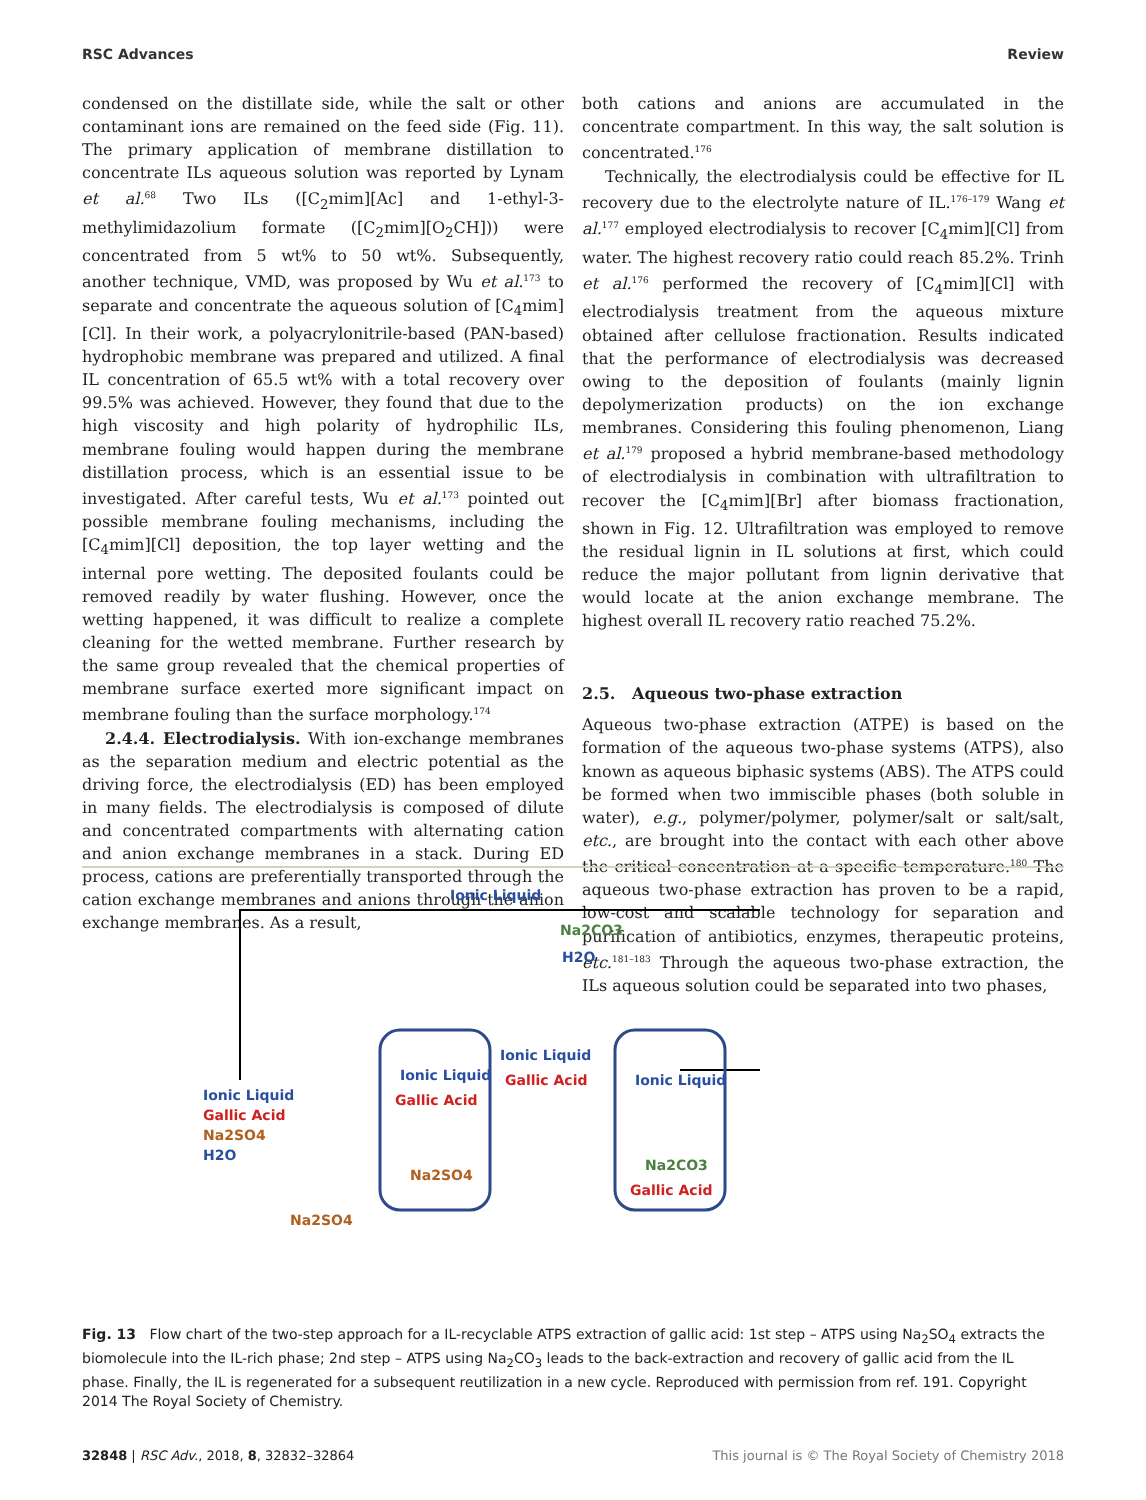RSC Advances Review
condensed on the distillate side, while the salt or other contaminant ions are remained on the feed side (Fig. 11). The primary application of membrane distillation to concentrate ILs aqueous solution was reported by Lynam et al.<sup>68</sup> Two ILs ([C<sub>2</sub>mim][Ac] and 1-ethyl-3-methylimidazolium formate ([C<sub>2</sub>mim][O<sub>2</sub>CH])) were concentrated from 5 wt% to 50 wt%. Subsequently, another technique, VMD, was proposed by Wu et al.<sup>173</sup> to separate and concentrate the aqueous solution of [C<sub>4</sub>mim][Cl]. In their work, a polyacrylonitrile-based (PAN-based) hydrophobic membrane was prepared and utilized. A final IL concentration of 65.5 wt% with a total recovery over 99.5% was achieved. However, they found that due to the high viscosity and high polarity of hydrophilic ILs, membrane fouling would happen during the membrane distillation process, which is an essential issue to be investigated. After careful tests, Wu et al.<sup>173</sup> pointed out possible membrane fouling mechanisms, including the [C<sub>4</sub>mim][Cl] deposition, the top layer wetting and the internal pore wetting. The deposited foulants could be removed readily by water flushing. However, once the wetting happened, it was difficult to realize a complete cleaning for the wetted membrane. Further research by the same group revealed that the chemical properties of membrane surface exerted more significant impact on membrane fouling than the surface morphology.<sup>174</sup>
2.4.4. Electrodialysis. With ion-exchange membranes as the separation medium and electric potential as the driving force, the electrodialysis (ED) has been employed in many fields. The electrodialysis is composed of dilute and concentrated compartments with alternating cation and anion exchange membranes in a stack. During ED process, cations are preferentially transported through the cation exchange membranes and anions through the anion exchange membranes. As a result,
both cations and anions are accumulated in the concentrate compartment. In this way, the salt solution is concentrated.<sup>176</sup>
Technically, the electrodialysis could be effective for IL recovery due to the electrolyte nature of IL.<sup>176–179</sup> Wang et al.<sup>177</sup> employed electrodialysis to recover [C<sub>4</sub>mim][Cl] from water. The highest recovery ratio could reach 85.2%. Trinh et al.<sup>176</sup> performed the recovery of [C<sub>4</sub>mim][Cl] with electrodialysis treatment from the aqueous mixture obtained after cellulose fractionation. Results indicated that the performance of electrodialysis was decreased owing to the deposition of foulants (mainly lignin depolymerization products) on the ion exchange membranes. Considering this fouling phenomenon, Liang et al.<sup>179</sup> proposed a hybrid membrane-based methodology of electrodialysis in combination with ultrafiltration to recover the [C<sub>4</sub>mim][Br] after biomass fractionation, shown in Fig. 12. Ultrafiltration was employed to remove the residual lignin in IL solutions at first, which could reduce the major pollutant from lignin derivative that would locate at the anion exchange membrane. The highest overall IL recovery ratio reached 75.2%.
2.5. Aqueous two-phase extraction
Aqueous two-phase extraction (ATPE) is based on the formation of the aqueous two-phase systems (ATPS), also known as aqueous biphasic systems (ABS). The ATPS could be formed when two immiscible phases (both soluble in water), e.g., polymer/polymer, polymer/salt or salt/salt, etc., are brought into the contact with each other above the critical concentration at a specific temperature.<sup>180</sup> The aqueous two-phase extraction has proven to be a rapid, low-cost and scalable technology for separation and purification of antibiotics, enzymes, therapeutic proteins, etc.<sup>181–183</sup> Through the aqueous two-phase extraction, the ILs aqueous solution could be separated into two phases,
Ionic Liquid
Ionic Liquid
Gallic Acid
Na2SO4
H2O
Ionic Liquid
Gallic Acid
Na2SO4
Ionic Liquid
Gallic Acid
Ionic Liquid
Na2CO3
Gallic Acid
Na2SO4
Na2CO3
H2O
Fig. 13 Flow chart of the two-step approach for a IL-recyclable ATPS extraction of gallic acid: 1st step – ATPS using Na<sub>2</sub>SO<sub>4</sub> extracts the biomolecule into the IL-rich phase; 2nd step – ATPS using Na<sub>2</sub>CO<sub>3</sub> leads to the back-extraction and recovery of gallic acid from the IL phase. Finally, the IL is regenerated for a subsequent reutilization in a new cycle. Reproduced with permission from ref. 191. Copyright 2014 The Royal Society of Chemistry.
32848 | RSC Adv., 2018, 8, 32832–32864 This journal is © The Royal Society of Chemistry 2018